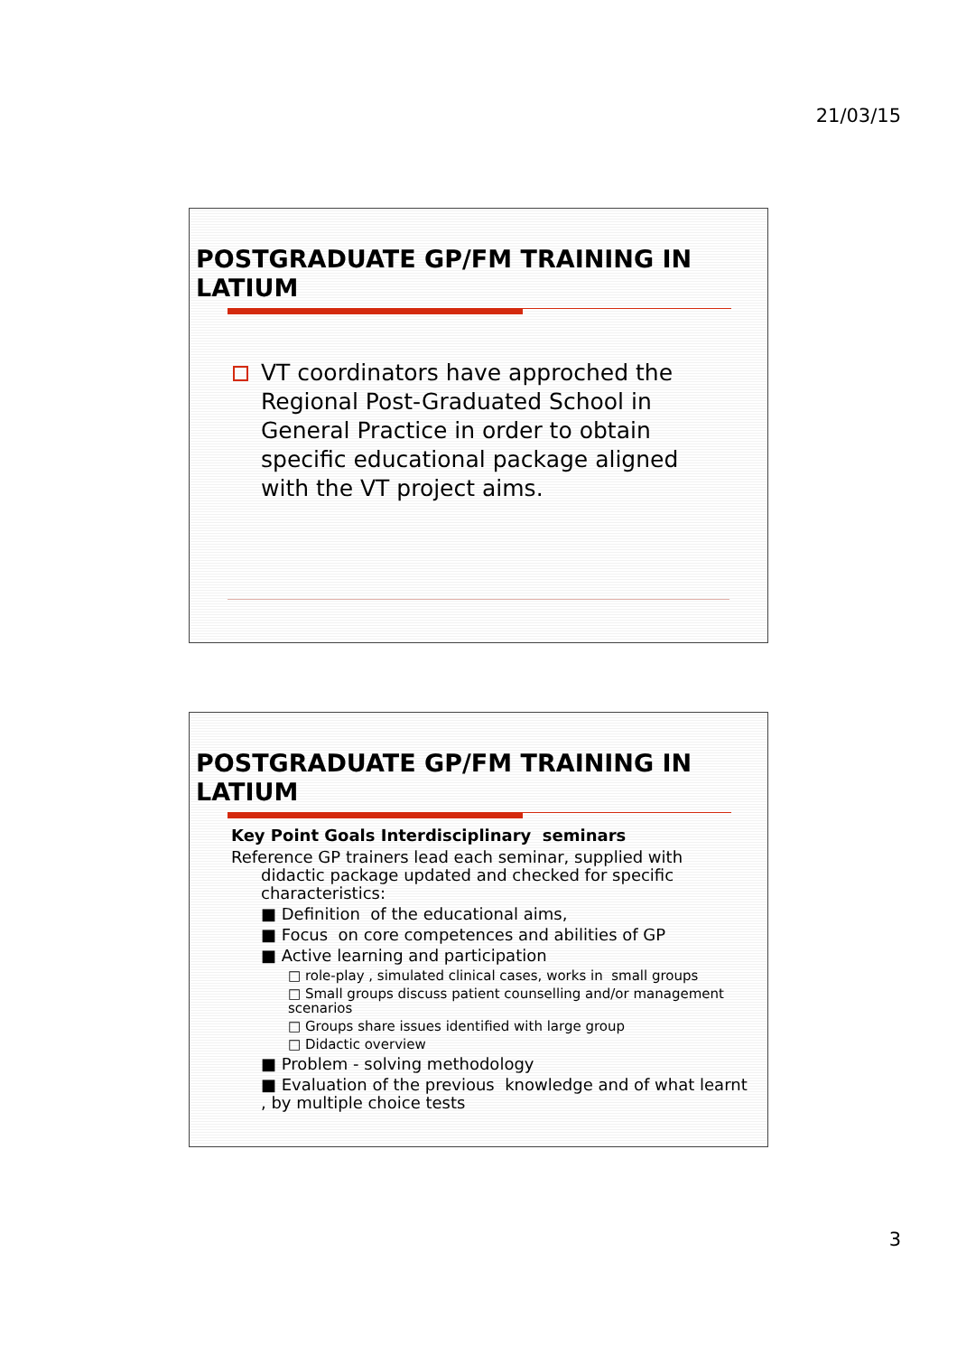21/03/15
POSTGRADUATE GP/FM TRAINING IN LATIUM
VT coordinators have approched the Regional Post-Graduated School in General Practice in order to obtain specific educational package aligned with the VT project aims.
POSTGRADUATE GP/FM TRAINING IN LATIUM
Key Point Goals Interdisciplinary seminars
Reference GP trainers lead each seminar, supplied with didactic package updated and checked for specific characteristics:
■ Definition of the educational aims,
■ Focus on core competences and abilities of GP
■ Active learning and participation
□ role-play , simulated clinical cases, works in small groups
□ Small groups discuss patient counselling and/or management scenarios
□ Groups share issues identified with large group
□ Didactic overview
■ Problem - solving methodology
■ Evaluation of the previous knowledge and of what learnt , by multiple choice tests
3